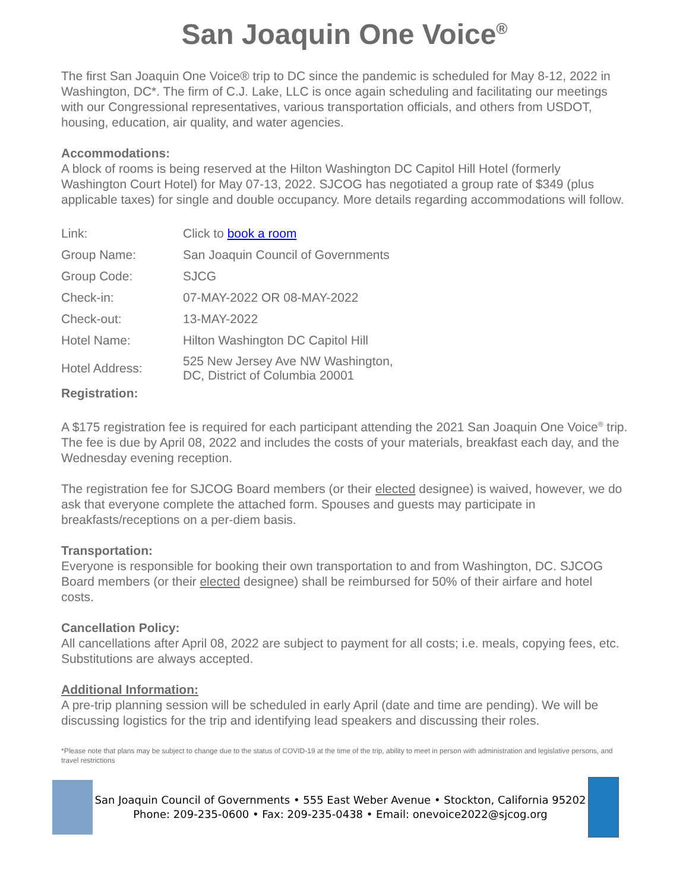San Joaquin One Voice<sup>®</sup>
The first San Joaquin One Voice® trip to DC since the pandemic is scheduled for May 8-12, 2022 in Washington, DC*. The firm of C.J. Lake, LLC is once again scheduling and facilitating our meetings with our Congressional representatives, various transportation officials, and others from USDOT, housing, education, air quality, and water agencies.
Accommodations:
A block of rooms is being reserved at the Hilton Washington DC Capitol Hill Hotel (formerly Washington Court Hotel) for May 07-13, 2022. SJCOG has negotiated a group rate of $349 (plus applicable taxes) for single and double occupancy. More details regarding accommodations will follow.
| Link: | Click to book a room |
| Group Name: | San Joaquin Council of Governments |
| Group Code: | SJCG |
| Check-in: | 07-MAY-2022 OR 08-MAY-2022 |
| Check-out: | 13-MAY-2022 |
| Hotel Name: | Hilton Washington DC Capitol Hill |
| Hotel Address: | 525 New Jersey Ave NW Washington, DC, District of Columbia 20001 |
Registration:
A $175 registration fee is required for each participant attending the 2021 San Joaquin One Voice<sup>®</sup> trip. The fee is due by April 08, 2022 and includes the costs of your materials, breakfast each day, and the Wednesday evening reception.
The registration fee for SJCOG Board members (or their elected designee) is waived, however, we do ask that everyone complete the attached form. Spouses and guests may participate in breakfasts/receptions on a per-diem basis.
Transportation:
Everyone is responsible for booking their own transportation to and from Washington, DC. SJCOG Board members (or their elected designee) shall be reimbursed for 50% of their airfare and hotel costs.
Cancellation Policy:
All cancellations after April 08, 2022 are subject to payment for all costs; i.e. meals, copying fees, etc. Substitutions are always accepted.
Additional Information:
A pre-trip planning session will be scheduled in early April (date and time are pending). We will be discussing logistics for the trip and identifying lead speakers and discussing their roles.
*Please note that plans may be subject to change due to the status of COVID-19 at the time of the trip, ability to meet in person with administration and legislative persons, and travel restrictions
San Joaquin Council of Governments • 555 East Weber Avenue • Stockton, California 95202
Phone: 209-235-0600 • Fax: 209-235-0438 • Email: onevoice2022@sjcog.org